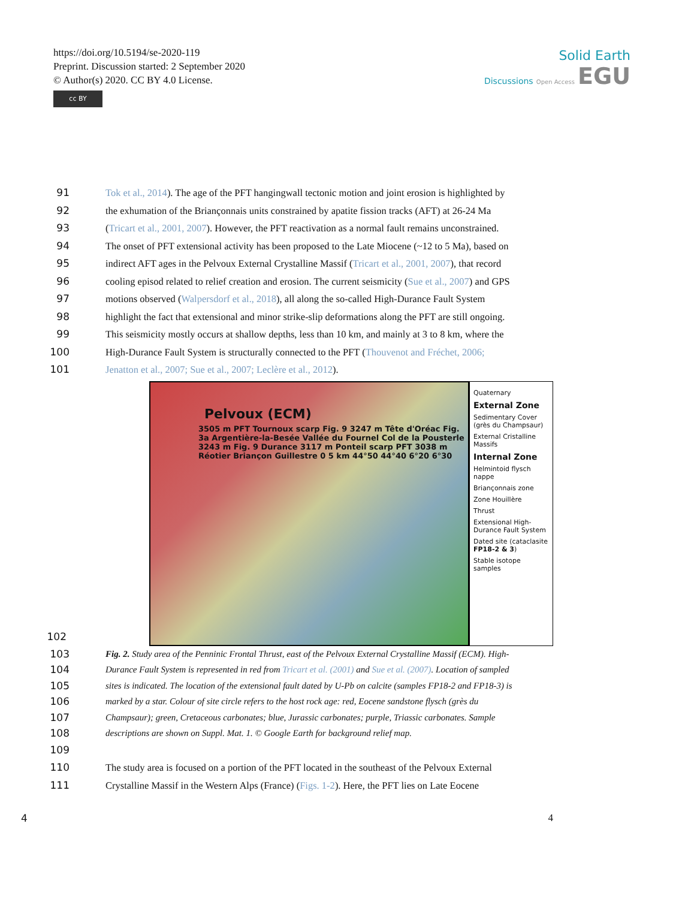https://doi.org/10.5194/se-2020-119
Preprint. Discussion started: 2 September 2020
© Author(s) 2020. CC BY 4.0 License.
cc BY
Solid Earth
Discussions Open Access EGU
91 Tok et al., 2014). The age of the PFT hangingwall tectonic motion and joint erosion is highlighted by
92 the exhumation of the Briançonnais units constrained by apatite fission tracks (AFT) at 26-24 Ma
93 (Tricart et al., 2001, 2007). However, the PFT reactivation as a normal fault remains unconstrained.
94 The onset of PFT extensional activity has been proposed to the Late Miocene (~12 to 5 Ma), based on
95 indirect AFT ages in the Pelvoux External Crystalline Massif (Tricart et al., 2001, 2007), that record
96 cooling episod related to relief creation and erosion. The current seismicity (Sue et al., 2007) and GPS
97 motions observed (Walpersdorf et al., 2018), all along the so-called High-Durance Fault System
98 highlight the fact that extensional and minor strike-slip deformations along the PFT are still ongoing.
99 This seismicity mostly occurs at shallow depths, less than 10 km, and mainly at 3 to 8 km, where the
100 High-Durance Fault System is structurally connected to the PFT (Thouvenot and Fréchet, 2006;
101 Jenatton et al., 2007; Sue et al., 2007; Leclère et al., 2012).
102
Pelvoux (ECM)
3505 m PFT Tournoux scarp Fig. 9 3247 m Tête d'Oréac Fig. 3a Argentière-la-Besée Vallée du Fournel Col de la Pousterle 3243 m Fig. 9 Durance 3117 m Ponteil scarp PFT 3038 m Réotier Briançon Guillestre 0 5 km 44°50 44°40 6°20 6°30
Quaternary
External Zone
Sedimentary Cover (grès du Champsaur)
External Cristalline Massifs
Internal Zone
Helmintoid flysch nappe
Briançonnais zone
Zone Houillère
Thrust
Extensional High-Durance Fault System
Dated site (cataclasite FP18-2 & 3)
Stable isotope samples
103 Fig. 2. Study area of the Penninic Frontal Thrust, east of the Pelvoux External Crystalline Massif (ECM). High-
104 Durance Fault System is represented in red from Tricart et al. (2001) and Sue et al. (2007). Location of sampled
105 sites is indicated. The location of the extensional fault dated by U-Pb on calcite (samples FP18-2 and FP18-3) is
106 marked by a star. Colour of site circle refers to the host rock age: red, Eocene sandstone flysch (grès du
107 Champsaur); green, Cretaceous carbonates; blue, Jurassic carbonates; purple, Triassic carbonates. Sample
108 descriptions are shown on Suppl. Mat. 1. © Google Earth for background relief map.
109
110 The study area is focused on a portion of the PFT located in the southeast of the Pelvoux External
111 Crystalline Massif in the Western Alps (France) (Figs. 1-2). Here, the PFT lies on Late Eocene
4 4